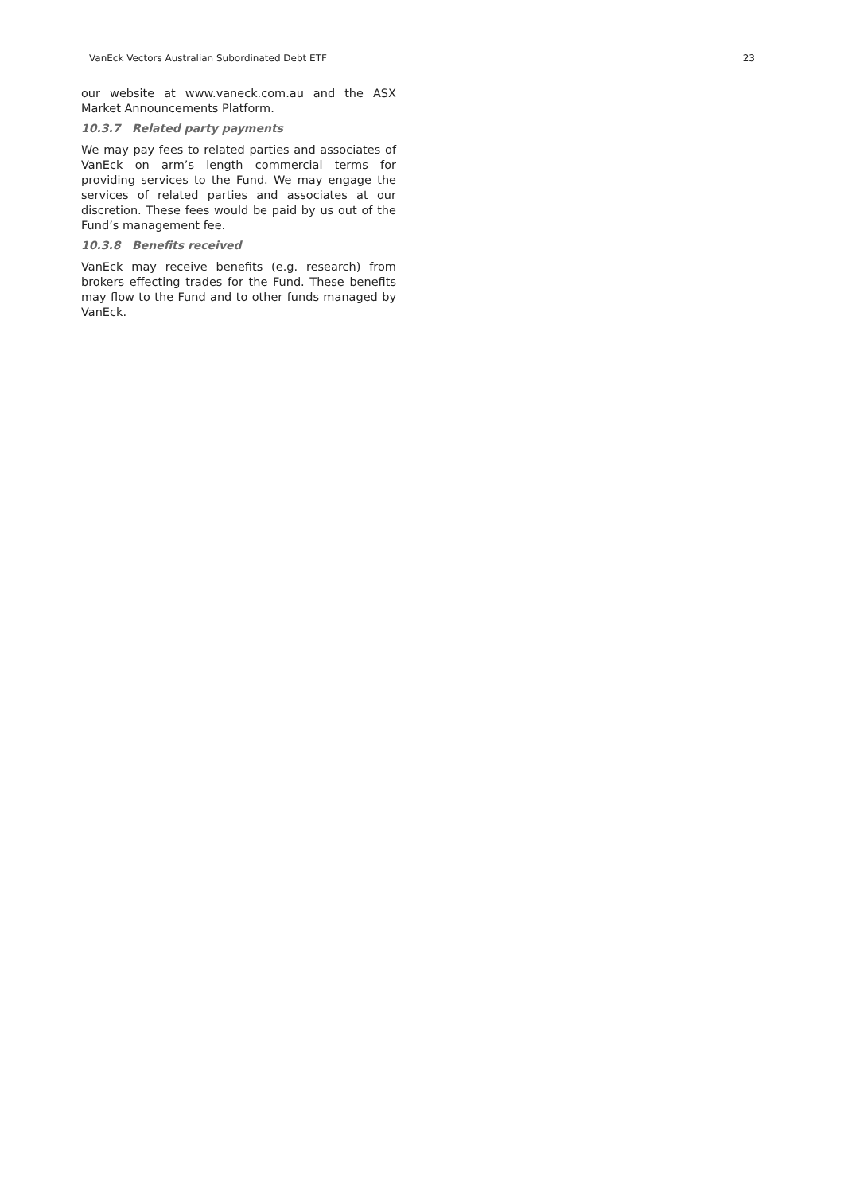VanEck Vectors Australian Subordinated Debt ETF 23
our website at www.vaneck.com.au and the ASX Market Announcements Platform.
10.3.7 Related party payments
We may pay fees to related parties and associates of VanEck on arm’s length commercial terms for providing services to the Fund. We may engage the services of related parties and associates at our discretion. These fees would be paid by us out of the Fund’s management fee.
10.3.8 Benefits received
VanEck may receive benefits (e.g. research) from brokers effecting trades for the Fund. These benefits may flow to the Fund and to other funds managed by VanEck.